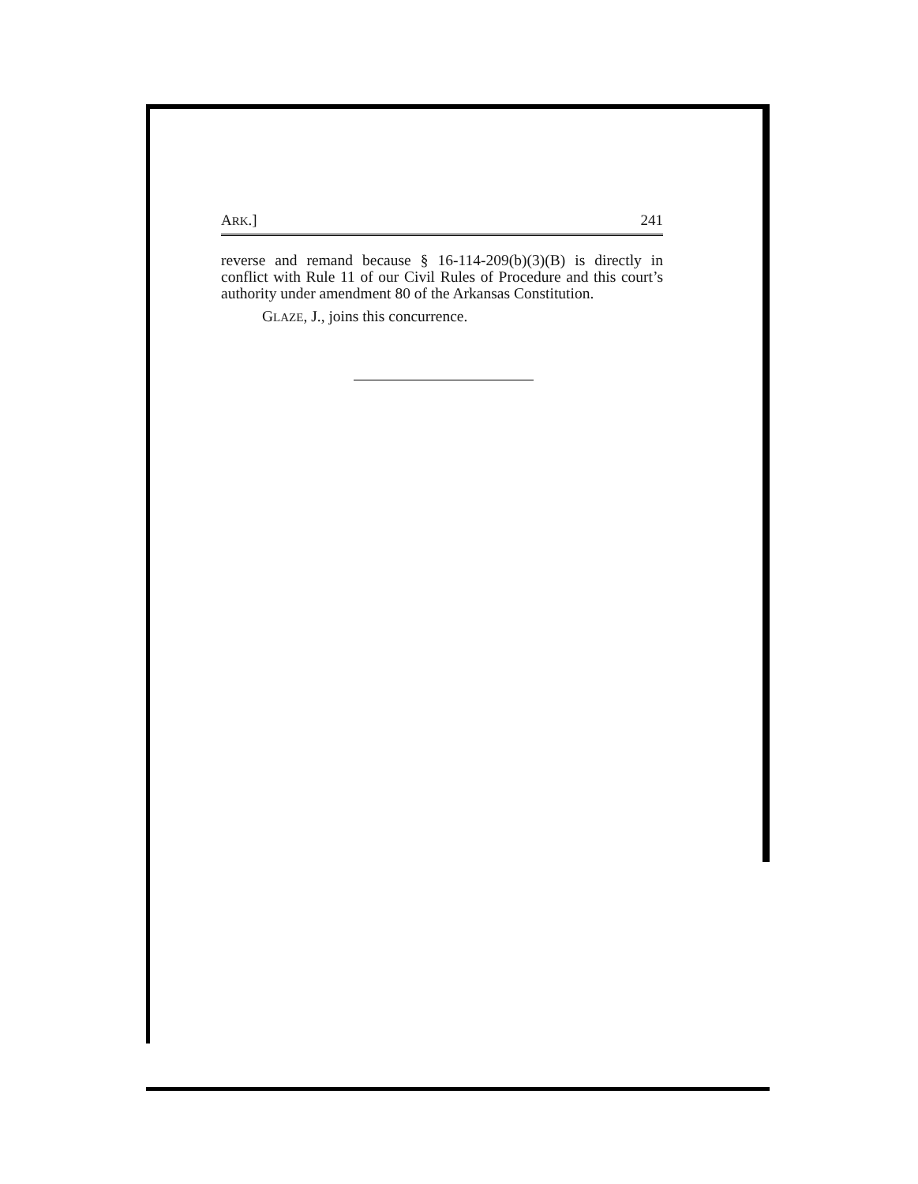ARK.] 241
reverse and remand because § 16-114-209(b)(3)(B) is directly in conflict with Rule 11 of our Civil Rules of Procedure and this court’s authority under amendment 80 of the Arkansas Constitution.
GLAZE, J., joins this concurrence.